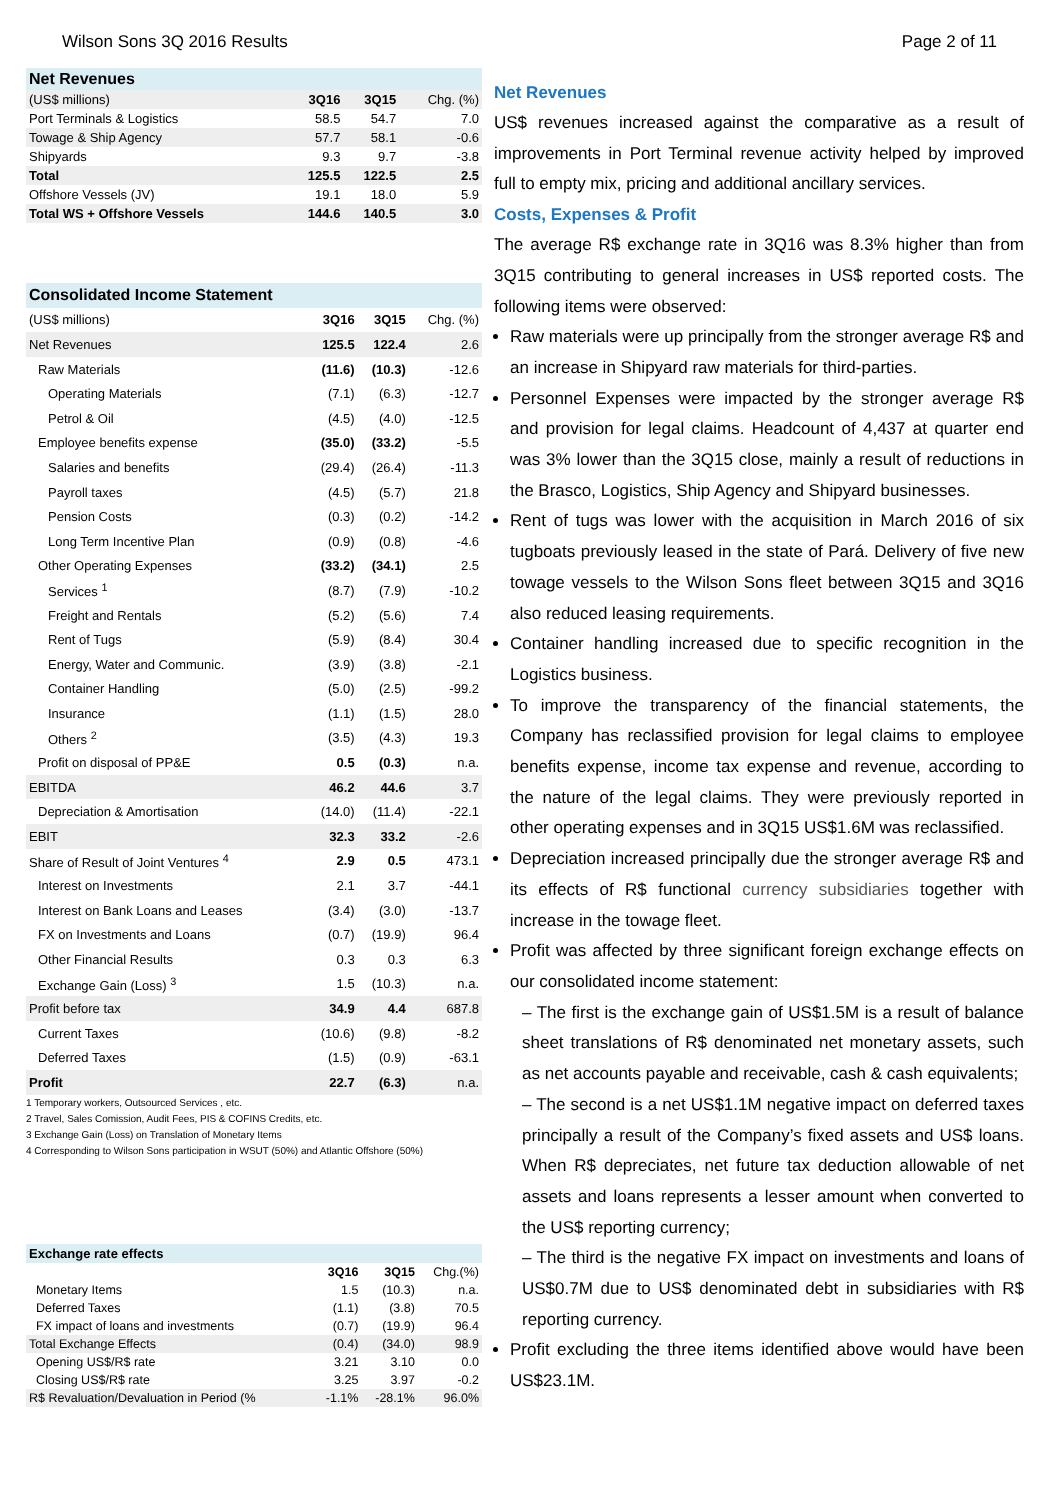Wilson Sons 3Q 2016 Results Page 2 of 11
| Net Revenues | | | |
| (US$ millions) | 3Q16 | 3Q15 | Chg. (%) |
| Port Terminals & Logistics | 58.5 | 54.7 | 7.0 |
| Towage & Ship Agency | 57.7 | 58.1 | -0.6 |
| Shipyards | 9.3 | 9.7 | -3.8 |
| Total | 125.5 | 122.5 | 2.5 |
| Offshore Vessels (JV) | 19.1 | 18.0 | 5.9 |
| Total WS + Offshore Vessels | 144.6 | 140.5 | 3.0 |
| Consolidated Income Statement | | | |
| (US$ millions) | 3Q16 | 3Q15 | Chg. (%) |
| Net Revenues | 125.5 | 122.4 | 2.6 |
| Raw Materials | (11.6) | (10.3) | -12.6 |
| Operating Materials | (7.1) | (6.3) | -12.7 |
| Petrol & Oil | (4.5) | (4.0) | -12.5 |
| Employee benefits expense | (35.0) | (33.2) | -5.5 |
| Salaries and benefits | (29.4) | (26.4) | -11.3 |
| Payroll taxes | (4.5) | (5.7) | 21.8 |
| Pension Costs | (0.3) | (0.2) | -14.2 |
| Long Term Incentive Plan | (0.9) | (0.8) | -4.6 |
| Other Operating Expenses | (33.2) | (34.1) | 2.5 |
| Services <sup>1</sup> | (8.7) | (7.9) | -10.2 |
| Freight and Rentals | (5.2) | (5.6) | 7.4 |
| Rent of Tugs | (5.9) | (8.4) | 30.4 |
| Energy, Water and Communic. | (3.9) | (3.8) | -2.1 |
| Container Handling | (5.0) | (2.5) | -99.2 |
| Insurance | (1.1) | (1.5) | 28.0 |
| Others <sup>2</sup> | (3.5) | (4.3) | 19.3 |
| Profit on disposal of PP&E | 0.5 | (0.3) | n.a. |
| EBITDA | 46.2 | 44.6 | 3.7 |
| Depreciation & Amortisation | (14.0) | (11.4) | -22.1 |
| EBIT | 32.3 | 33.2 | -2.6 |
| Share of Result of Joint Ventures <sup>4</sup> | 2.9 | 0.5 | 473.1 |
| Interest on Investments | 2.1 | 3.7 | -44.1 |
| Interest on Bank Loans and Leases | (3.4) | (3.0) | -13.7 |
| FX on Investments and Loans | (0.7) | (19.9) | 96.4 |
| Other Financial Results | 0.3 | 0.3 | 6.3 |
| Exchange Gain (Loss) <sup>3</sup> | 1.5 | (10.3) | n.a. |
| Profit before tax | 34.9 | 4.4 | 687.8 |
| Current Taxes | (10.6) | (9.8) | -8.2 |
| Deferred Taxes | (1.5) | (0.9) | -63.1 |
| Profit | 22.7 | (6.3) | n.a. |
1 Temporary workers, Outsourced Services , etc.
2 Travel, Sales Comission, Audit Fees, PIS & COFINS Credits, etc.
3 Exchange Gain (Loss) on Translation of Monetary Items
4 Corresponding to Wilson Sons participation in WSUT (50%) and Atlantic Offshore (50%)
| Exchange rate effects | | | |
| | 3Q16 | 3Q15 | Chg.(%) |
| Monetary Items | 1.5 | (10.3) | n.a. |
| Deferred Taxes | (1.1) | (3.8) | 70.5 |
| FX impact of loans and investments | (0.7) | (19.9) | 96.4 |
| Total Exchange Effects | (0.4) | (34.0) | 98.9 |
| Opening US$/R$ rate | 3.21 | 3.10 | 0.0 |
| Closing US$/R$ rate | 3.25 | 3.97 | -0.2 |
| R$ Revaluation/Devaluation in Period (% | -1.1% | -28.1% | 96.0% |
Net Revenues
US$ revenues increased against the comparative as a result of improvements in Port Terminal revenue activity helped by improved full to empty mix, pricing and additional ancillary services.
Costs, Expenses & Profit
The average R$ exchange rate in 3Q16 was 8.3% higher than from 3Q15 contributing to general increases in US$ reported costs. The following items were observed:
Raw materials were up principally from the stronger average R$ and an increase in Shipyard raw materials for third-parties.
Personnel Expenses were impacted by the stronger average R$ and provision for legal claims. Headcount of 4,437 at quarter end was 3% lower than the 3Q15 close, mainly a result of reductions in the Brasco, Logistics, Ship Agency and Shipyard businesses.
Rent of tugs was lower with the acquisition in March 2016 of six tugboats previously leased in the state of Pará. Delivery of five new towage vessels to the Wilson Sons fleet between 3Q15 and 3Q16 also reduced leasing requirements.
Container handling increased due to specific recognition in the Logistics business.
To improve the transparency of the financial statements, the Company has reclassified provision for legal claims to employee benefits expense, income tax expense and revenue, according to the nature of the legal claims. They were previously reported in other operating expenses and in 3Q15 US$1.6M was reclassified.
Depreciation increased principally due the stronger average R$ and its effects of R$ functional currency subsidiaries together with increase in the towage fleet.
Profit was affected by three significant foreign exchange effects on our consolidated income statement:
– The first is the exchange gain of US$1.5M is a result of balance sheet translations of R$ denominated net monetary assets, such as net accounts payable and receivable, cash & cash equivalents;
– The second is a net US$1.1M negative impact on deferred taxes principally a result of the Company’s fixed assets and US$ loans. When R$ depreciates, net future tax deduction allowable of net assets and loans represents a lesser amount when converted to the US$ reporting currency;
– The third is the negative FX impact on investments and loans of US$0.7M due to US$ denominated debt in subsidiaries with R$ reporting currency.
Profit excluding the three items identified above would have been US$23.1M.